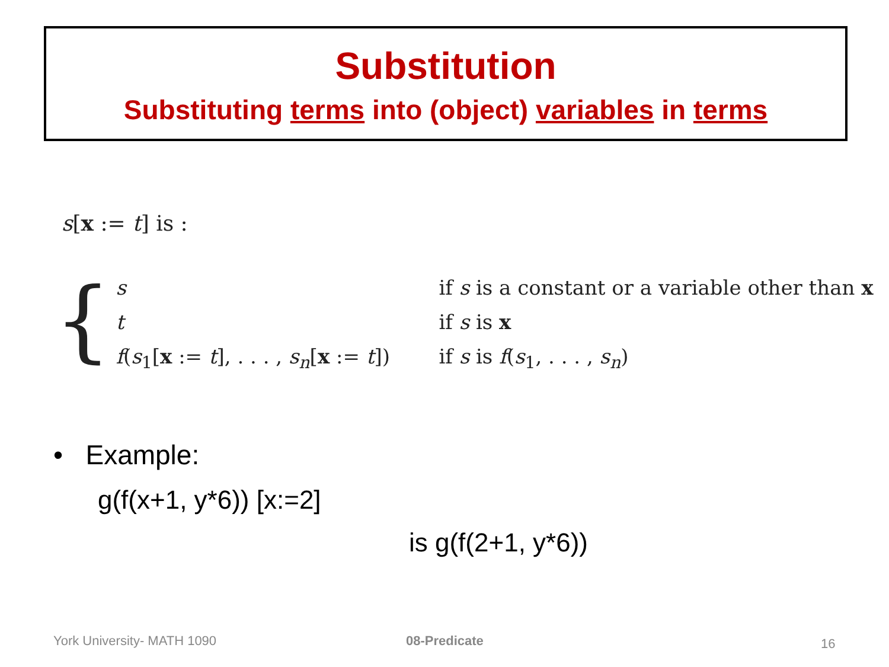Substitution
Substituting terms into (object) variables in terms
s[x := t] is :
{
s
if s is a constant or a variable other than x
t
if s is x
f(s<sub>1</sub>[x := t], . . . , s<sub>n</sub>[x := t])
if s is f(s<sub>1</sub>, . . . , s<sub>n</sub>)
• Example:
g(f(x+1, y*6)) [x:=2]
is g(f(2+1, y*6))
York University- MATH 1090 08-Predicate 16